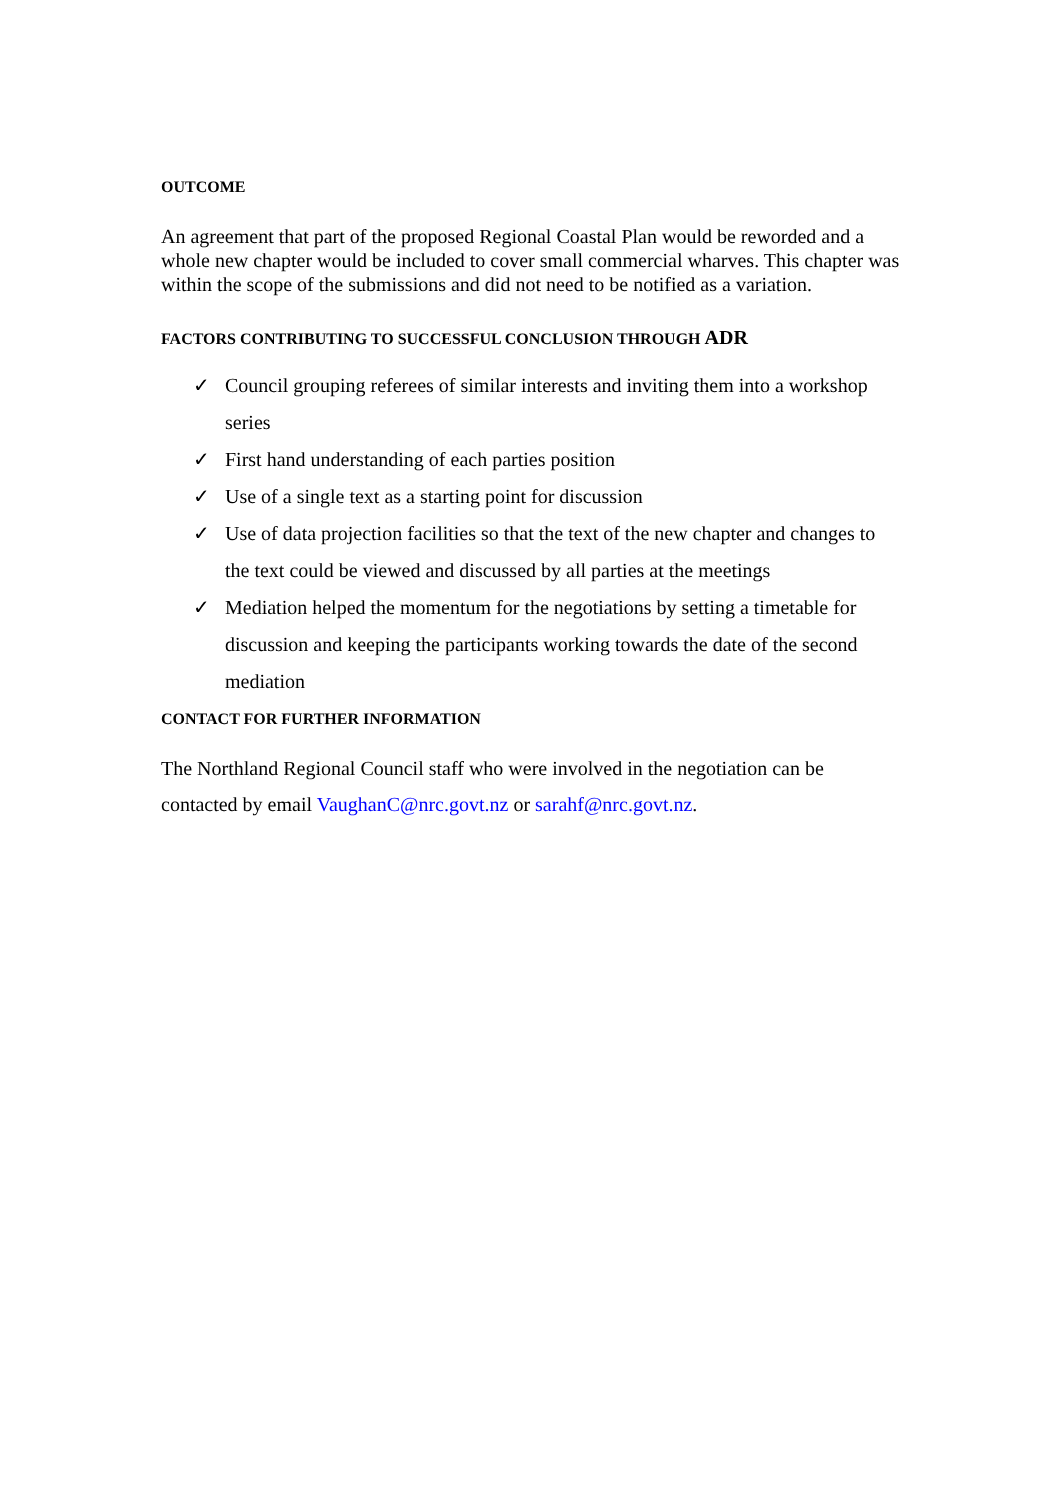OUTCOME
An agreement that part of the proposed Regional Coastal Plan would be reworded and a whole new chapter would be included to cover small commercial wharves. This chapter was within the scope of the submissions and did not need to be notified as a variation.
FACTORS CONTRIBUTING TO SUCCESSFUL CONCLUSION THROUGH ADR
✓ Council grouping referees of similar interests and inviting them into a workshop series
✓ First hand understanding of each parties position
✓ Use of a single text as a starting point for discussion
✓ Use of data projection facilities so that the text of the new chapter and changes to the text could be viewed and discussed by all parties at the meetings
✓ Mediation helped the momentum for the negotiations by setting a timetable for discussion and keeping the participants working towards the date of the second mediation
CONTACT FOR FURTHER INFORMATION
The Northland Regional Council staff who were involved in the negotiation can be contacted by email VaughanC@nrc.govt.nz or sarahf@nrc.govt.nz.